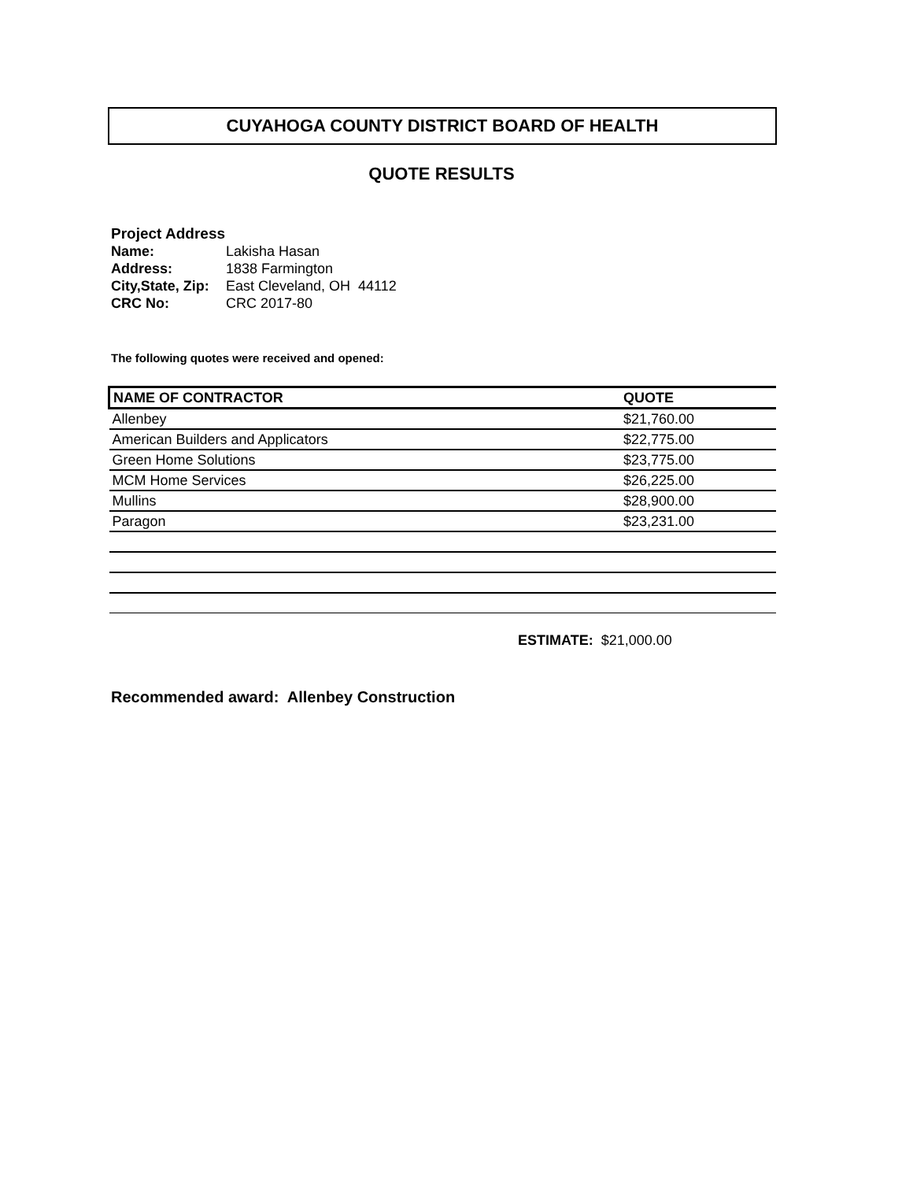CUYAHOGA COUNTY DISTRICT BOARD OF HEALTH
QUOTE RESULTS
Project Address
| Name: | Lakisha Hasan |
| Address: | 1838 Farmington |
| City,State, Zip: | East Cleveland, OH 44112 |
| CRC No: | CRC 2017-80 |
The following quotes were received and opened:
| NAME OF CONTRACTOR | QUOTE |
| --- | --- |
| Allenbey | $21,760.00 |
| American Builders and Applicators | $22,775.00 |
| Green Home Solutions | $23,775.00 |
| MCM Home Services | $26,225.00 |
| Mullins | $28,900.00 |
| Paragon | $23,231.00 |
ESTIMATE: $21,000.00
Recommended award: Allenbey Construction